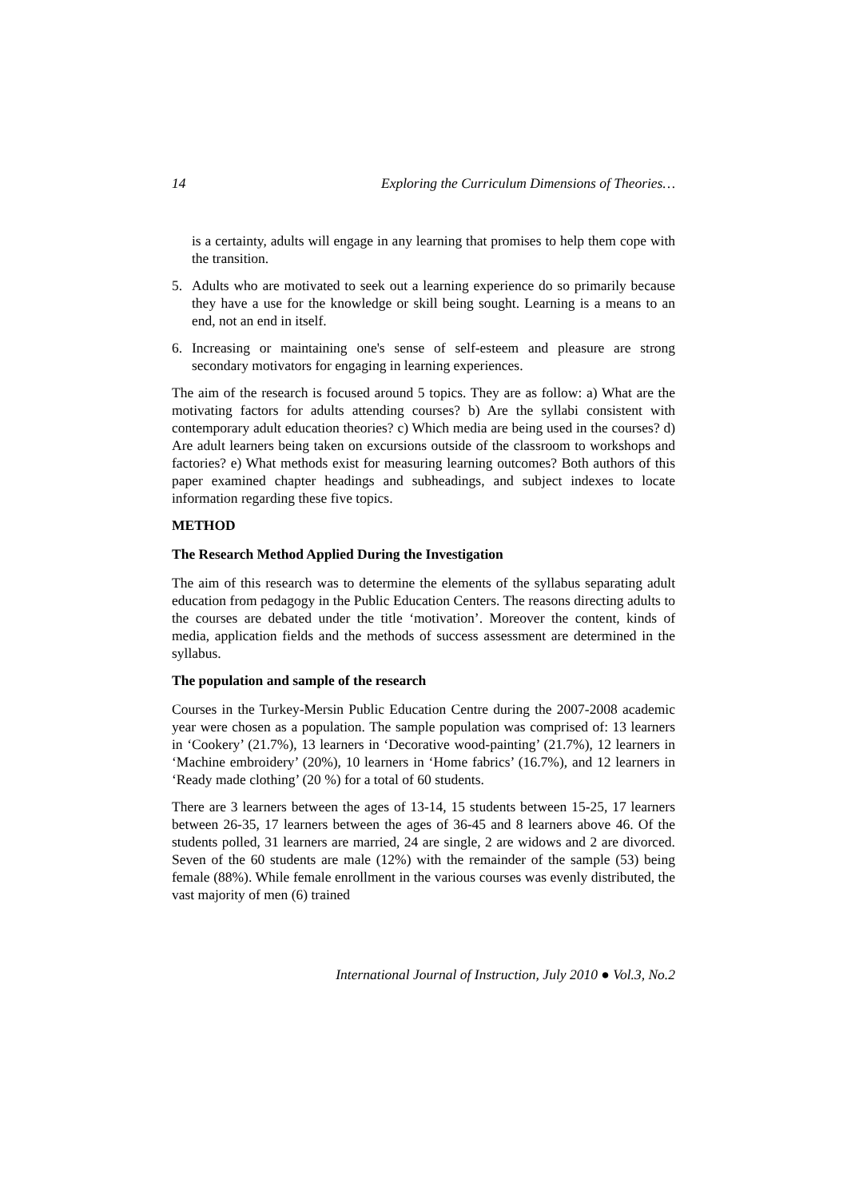14 Exploring the Curriculum Dimensions of Theories…
is a certainty, adults will engage in any learning that promises to help them cope with the transition.
5. Adults who are motivated to seek out a learning experience do so primarily because they have a use for the knowledge or skill being sought. Learning is a means to an end, not an end in itself.
6. Increasing or maintaining one's sense of self-esteem and pleasure are strong secondary motivators for engaging in learning experiences.
The aim of the research is focused around 5 topics. They are as follow: a) What are the motivating factors for adults attending courses? b) Are the syllabi consistent with contemporary adult education theories? c) Which media are being used in the courses? d) Are adult learners being taken on excursions outside of the classroom to workshops and factories? e) What methods exist for measuring learning outcomes? Both authors of this paper examined chapter headings and subheadings, and subject indexes to locate information regarding these five topics.
METHOD
The Research Method Applied During the Investigation
The aim of this research was to determine the elements of the syllabus separating adult education from pedagogy in the Public Education Centers. The reasons directing adults to the courses are debated under the title ‘motivation’. Moreover the content, kinds of media, application fields and the methods of success assessment are determined in the syllabus.
The population and sample of the research
Courses in the Turkey-Mersin Public Education Centre during the 2007-2008 academic year were chosen as a population. The sample population was comprised of: 13 learners in ‘Cookery’ (21.7%), 13 learners in ‘Decorative wood-painting’ (21.7%), 12 learners in ‘Machine embroidery’ (20%), 10 learners in ‘Home fabrics’ (16.7%), and 12 learners in ‘Ready made clothing’ (20 %) for a total of 60 students.
There are 3 learners between the ages of 13-14, 15 students between 15-25, 17 learners between 26-35, 17 learners between the ages of 36-45 and 8 learners above 46. Of the students polled, 31 learners are married, 24 are single, 2 are widows and 2 are divorced. Seven of the 60 students are male (12%) with the remainder of the sample (53) being female (88%). While female enrollment in the various courses was evenly distributed, the vast majority of men (6) trained
International Journal of Instruction, July 2010 ● Vol.3, No.2